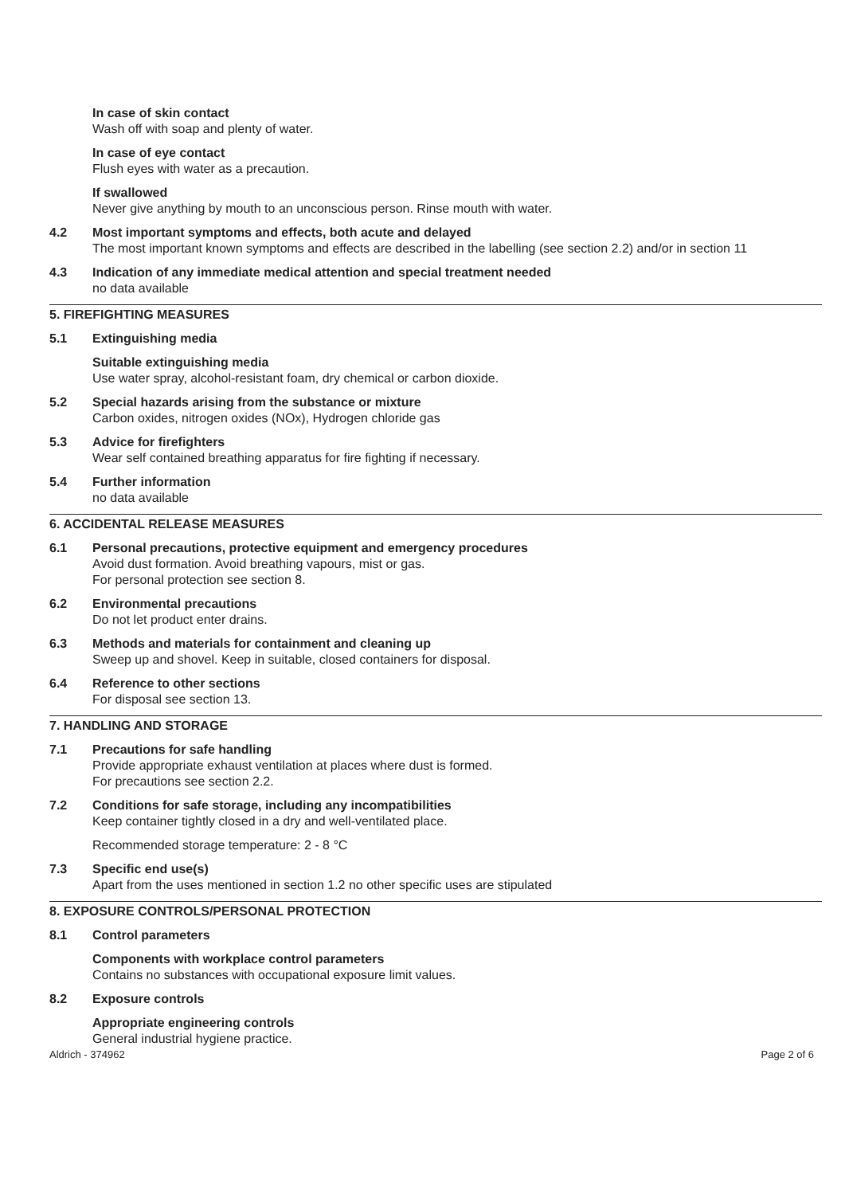In case of skin contact
Wash off with soap and plenty of water.
In case of eye contact
Flush eyes with water as a precaution.
If swallowed
Never give anything by mouth to an unconscious person. Rinse mouth with water.
4.2 Most important symptoms and effects, both acute and delayed
The most important known symptoms and effects are described in the labelling (see section 2.2) and/or in section 11
4.3 Indication of any immediate medical attention and special treatment needed
no data available
5. FIREFIGHTING MEASURES
5.1 Extinguishing media
Suitable extinguishing media
Use water spray, alcohol-resistant foam, dry chemical or carbon dioxide.
5.2 Special hazards arising from the substance or mixture
Carbon oxides, nitrogen oxides (NOx), Hydrogen chloride gas
5.3 Advice for firefighters
Wear self contained breathing apparatus for fire fighting if necessary.
5.4 Further information
no data available
6. ACCIDENTAL RELEASE MEASURES
6.1 Personal precautions, protective equipment and emergency procedures
Avoid dust formation. Avoid breathing vapours, mist or gas.
For personal protection see section 8.
6.2 Environmental precautions
Do not let product enter drains.
6.3 Methods and materials for containment and cleaning up
Sweep up and shovel. Keep in suitable, closed containers for disposal.
6.4 Reference to other sections
For disposal see section 13.
7. HANDLING AND STORAGE
7.1 Precautions for safe handling
Provide appropriate exhaust ventilation at places where dust is formed.
For precautions see section 2.2.
7.2 Conditions for safe storage, including any incompatibilities
Keep container tightly closed in a dry and well-ventilated place.
Recommended storage temperature: 2 - 8 °C
7.3 Specific end use(s)
Apart from the uses mentioned in section 1.2 no other specific uses are stipulated
8. EXPOSURE CONTROLS/PERSONAL PROTECTION
8.1 Control parameters
Components with workplace control parameters
Contains no substances with occupational exposure limit values.
8.2 Exposure controls
Appropriate engineering controls
General industrial hygiene practice.
Aldrich - 374962 Page 2 of 6